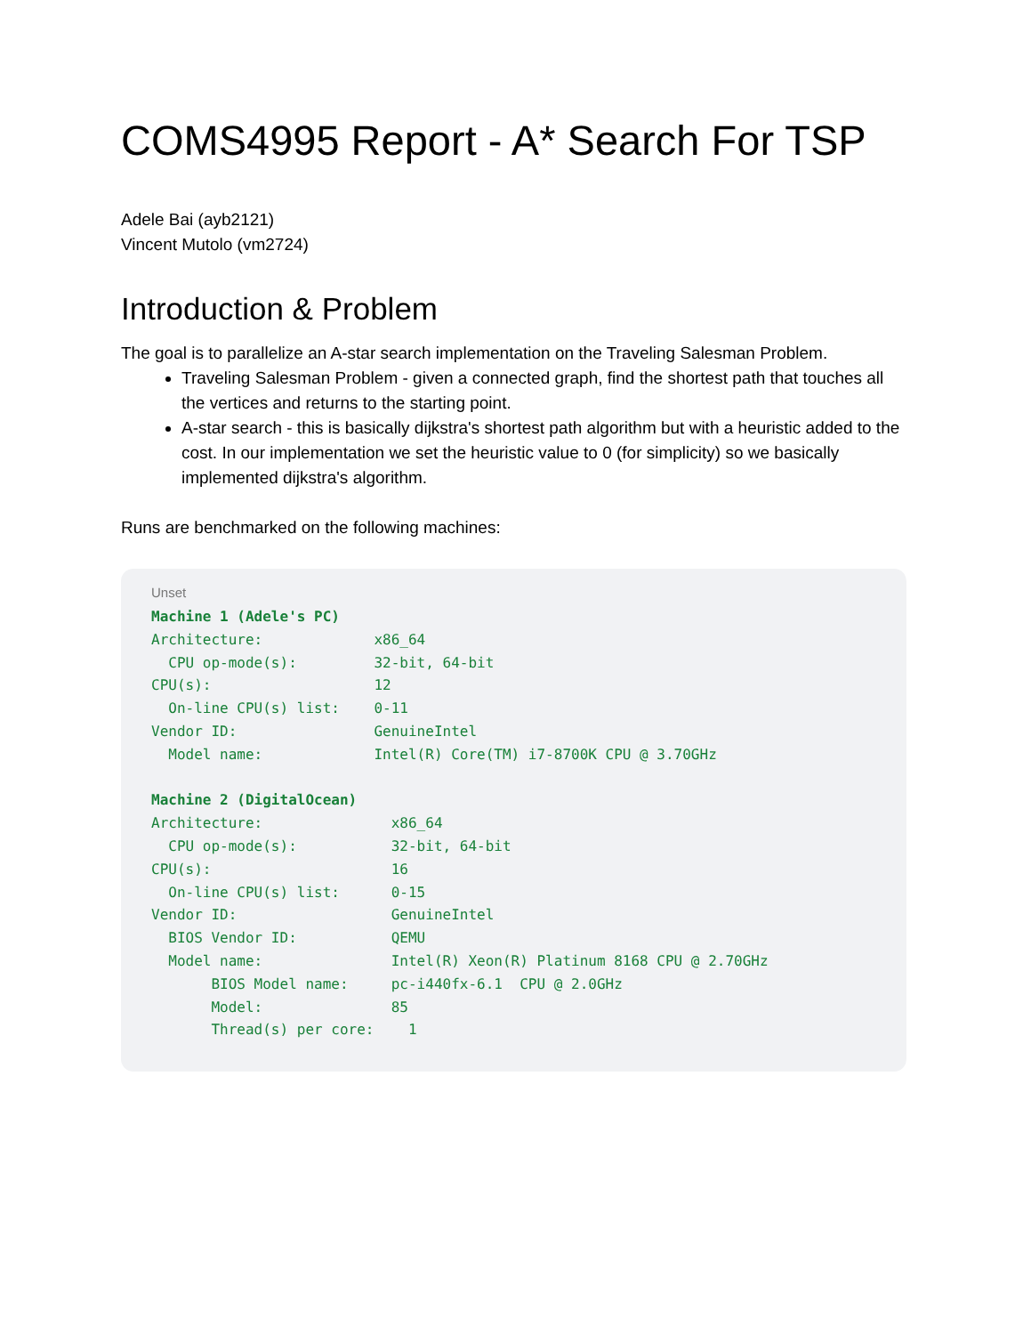COMS4995 Report - A* Search For TSP
Adele Bai (ayb2121)
Vincent Mutolo (vm2724)
Introduction & Problem
The goal is to parallelize an A-star search implementation on the Traveling Salesman Problem.
Traveling Salesman Problem - given a connected graph, find the shortest path that touches all the vertices and returns to the starting point.
A-star search - this is basically dijkstra's shortest path algorithm but with a heuristic added to the cost. In our implementation we set the heuristic value to 0 (for simplicity) so we basically implemented dijkstra's algorithm.
Runs are benchmarked on the following machines:
Unset
Machine 1 (Adele's PC)
Architecture:             x86_64
  CPU op-mode(s):         32-bit, 64-bit
CPU(s):                   12
  On-line CPU(s) list:    0-11
Vendor ID:                GenuineIntel
  Model name:             Intel(R) Core(TM) i7-8700K CPU @ 3.70GHz

Machine 2 (DigitalOcean)
Architecture:               x86_64
  CPU op-mode(s):           32-bit, 64-bit
CPU(s):                     16
  On-line CPU(s) list:      0-15
Vendor ID:                  GenuineIntel
  BIOS Vendor ID:           QEMU
  Model name:               Intel(R) Xeon(R) Platinum 8168 CPU @ 2.70GHz
       BIOS Model name:     pc-i440fx-6.1  CPU @ 2.0GHz
       Model:               85
       Thread(s) per core:    1